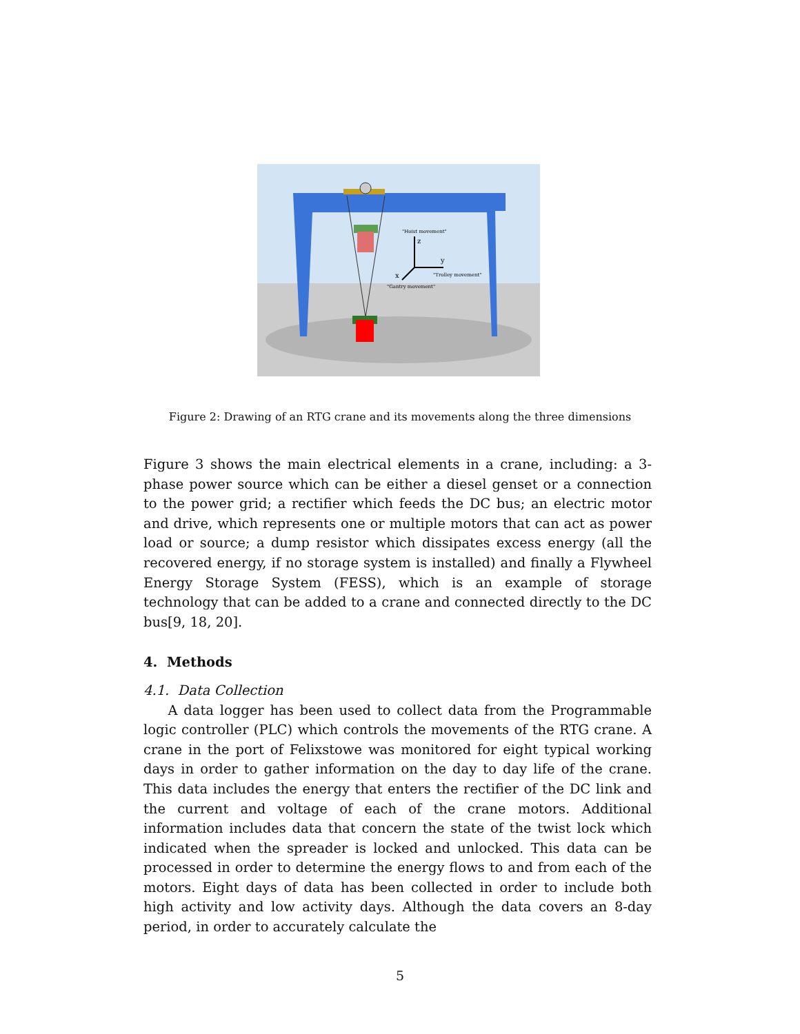"Hoist movement"
z
y
"Trolley movement"
x
"Gantry movement"
Figure 2: Drawing of an RTG crane and its movements along the three dimensions
Figure 3 shows the main electrical elements in a crane, including: a 3-phase power source which can be either a diesel genset or a connection to the power grid; a rectifier which feeds the DC bus; an electric motor and drive, which represents one or multiple motors that can act as power load or source; a dump resistor which dissipates excess energy (all the recovered energy, if no storage system is installed) and finally a Flywheel Energy Storage System (FESS), which is an example of storage technology that can be added to a crane and connected directly to the DC bus[9, 18, 20].
4. Methods
4.1. Data Collection
A data logger has been used to collect data from the Programmable logic controller (PLC) which controls the movements of the RTG crane. A crane in the port of Felixstowe was monitored for eight typical working days in order to gather information on the day to day life of the crane. This data includes the energy that enters the rectifier of the DC link and the current and voltage of each of the crane motors. Additional information includes data that concern the state of the twist lock which indicated when the spreader is locked and unlocked. This data can be processed in order to determine the energy flows to and from each of the motors. Eight days of data has been collected in order to include both high activity and low activity days. Although the data covers an 8-day period, in order to accurately calculate the
5